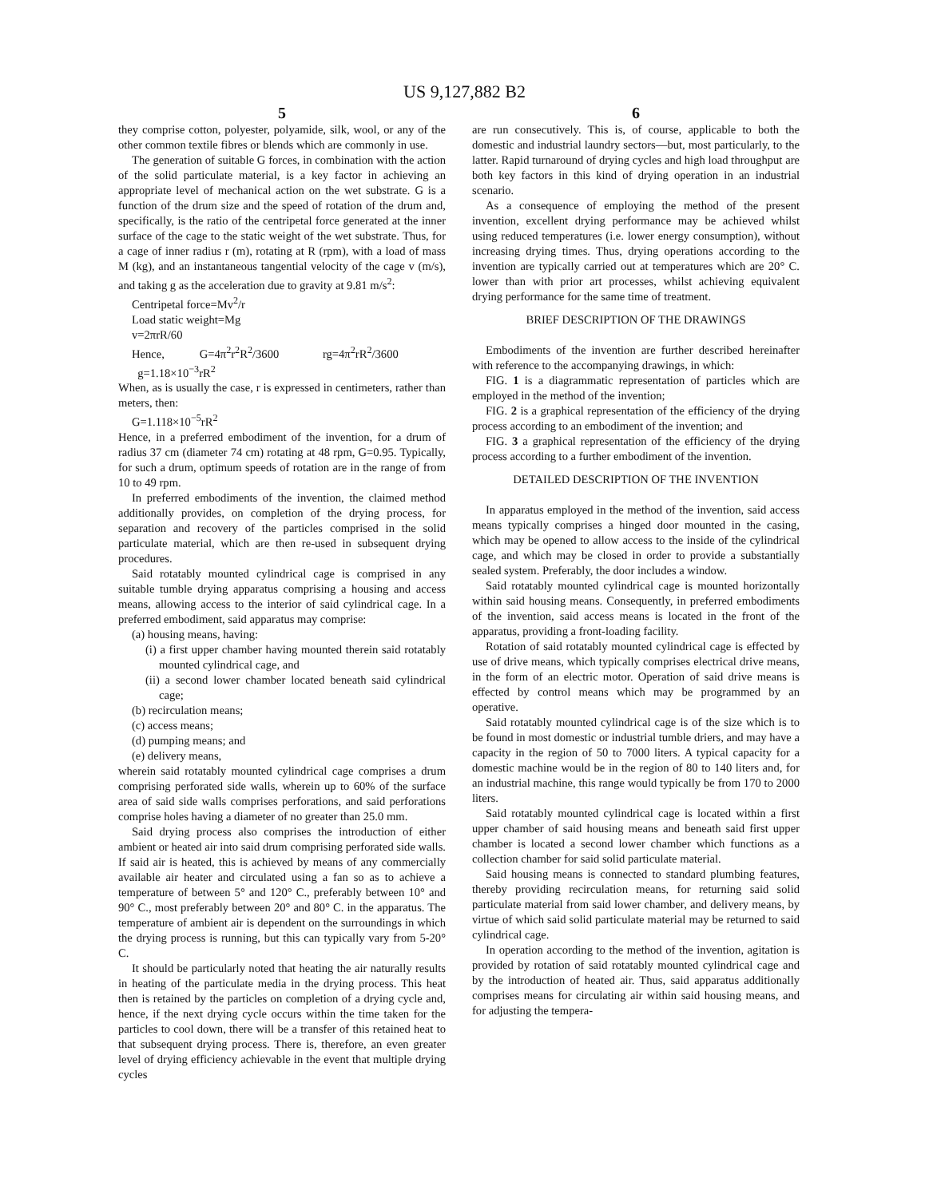US 9,127,882 B2
5
they comprise cotton, polyester, polyamide, silk, wool, or any of the other common textile fibres or blends which are commonly in use.
The generation of suitable G forces, in combination with the action of the solid particulate material, is a key factor in achieving an appropriate level of mechanical action on the wet substrate. G is a function of the drum size and the speed of rotation of the drum and, specifically, is the ratio of the centripetal force generated at the inner surface of the cage to the static weight of the wet substrate. Thus, for a cage of inner radius r (m), rotating at R (rpm), with a load of mass M (kg), and an instantaneous tangential velocity of the cage v (m/s), and taking g as the acceleration due to gravity at 9.81 m/s<sup>2</sup>:
Centripetal force=Mv<sup>2</sup>/r
Load static weight=Mg
v=2πrR/60
Hence, G=4π<sup>2</sup>r<sup>2</sup>R<sup>2</sup>/3600 rg=4π<sup>2</sup>rR<sup>2</sup>/3600
g=1.18×10<sup>−3</sup>rR<sup>2</sup>
When, as is usually the case, r is expressed in centimeters, rather than meters, then:
G=1.118×10<sup>−5</sup>rR<sup>2</sup>
Hence, in a preferred embodiment of the invention, for a drum of radius 37 cm (diameter 74 cm) rotating at 48 rpm, G=0.95. Typically, for such a drum, optimum speeds of rotation are in the range of from 10 to 49 rpm.
In preferred embodiments of the invention, the claimed method additionally provides, on completion of the drying process, for separation and recovery of the particles comprised in the solid particulate material, which are then re-used in subsequent drying procedures.
Said rotatably mounted cylindrical cage is comprised in any suitable tumble drying apparatus comprising a housing and access means, allowing access to the interior of said cylindrical cage. In a preferred embodiment, said apparatus may comprise:
(a) housing means, having:
(i) a first upper chamber having mounted therein said rotatably mounted cylindrical cage, and
(ii) a second lower chamber located beneath said cylindrical cage;
(b) recirculation means;
(c) access means;
(d) pumping means; and
(e) delivery means,
wherein said rotatably mounted cylindrical cage comprises a drum comprising perforated side walls, wherein up to 60% of the surface area of said side walls comprises perforations, and said perforations comprise holes having a diameter of no greater than 25.0 mm.
Said drying process also comprises the introduction of either ambient or heated air into said drum comprising perforated side walls. If said air is heated, this is achieved by means of any commercially available air heater and circulated using a fan so as to achieve a temperature of between 5° and 120° C., preferably between 10° and 90° C., most preferably between 20° and 80° C. in the apparatus. The temperature of ambient air is dependent on the surroundings in which the drying process is running, but this can typically vary from 5-20° C.
It should be particularly noted that heating the air naturally results in heating of the particulate media in the drying process. This heat then is retained by the particles on completion of a drying cycle and, hence, if the next drying cycle occurs within the time taken for the particles to cool down, there will be a transfer of this retained heat to that subsequent drying process. There is, therefore, an even greater level of drying efficiency achievable in the event that multiple drying cycles
6
are run consecutively. This is, of course, applicable to both the domestic and industrial laundry sectors—but, most particularly, to the latter. Rapid turnaround of drying cycles and high load throughput are both key factors in this kind of drying operation in an industrial scenario.
As a consequence of employing the method of the present invention, excellent drying performance may be achieved whilst using reduced temperatures (i.e. lower energy consumption), without increasing drying times. Thus, drying operations according to the invention are typically carried out at temperatures which are 20° C. lower than with prior art processes, whilst achieving equivalent drying performance for the same time of treatment.
BRIEF DESCRIPTION OF THE DRAWINGS
Embodiments of the invention are further described hereinafter with reference to the accompanying drawings, in which:
FIG. 1 is a diagrammatic representation of particles which are employed in the method of the invention;
FIG. 2 is a graphical representation of the efficiency of the drying process according to an embodiment of the invention; and
FIG. 3 a graphical representation of the efficiency of the drying process according to a further embodiment of the invention.
DETAILED DESCRIPTION OF THE INVENTION
In apparatus employed in the method of the invention, said access means typically comprises a hinged door mounted in the casing, which may be opened to allow access to the inside of the cylindrical cage, and which may be closed in order to provide a substantially sealed system. Preferably, the door includes a window.
Said rotatably mounted cylindrical cage is mounted horizontally within said housing means. Consequently, in preferred embodiments of the invention, said access means is located in the front of the apparatus, providing a front-loading facility.
Rotation of said rotatably mounted cylindrical cage is effected by use of drive means, which typically comprises electrical drive means, in the form of an electric motor. Operation of said drive means is effected by control means which may be programmed by an operative.
Said rotatably mounted cylindrical cage is of the size which is to be found in most domestic or industrial tumble driers, and may have a capacity in the region of 50 to 7000 liters. A typical capacity for a domestic machine would be in the region of 80 to 140 liters and, for an industrial machine, this range would typically be from 170 to 2000 liters.
Said rotatably mounted cylindrical cage is located within a first upper chamber of said housing means and beneath said first upper chamber is located a second lower chamber which functions as a collection chamber for said solid particulate material.
Said housing means is connected to standard plumbing features, thereby providing recirculation means, for returning said solid particulate material from said lower chamber, and delivery means, by virtue of which said solid particulate material may be returned to said cylindrical cage.
In operation according to the method of the invention, agitation is provided by rotation of said rotatably mounted cylindrical cage and by the introduction of heated air. Thus, said apparatus additionally comprises means for circulating air within said housing means, and for adjusting the tempera-